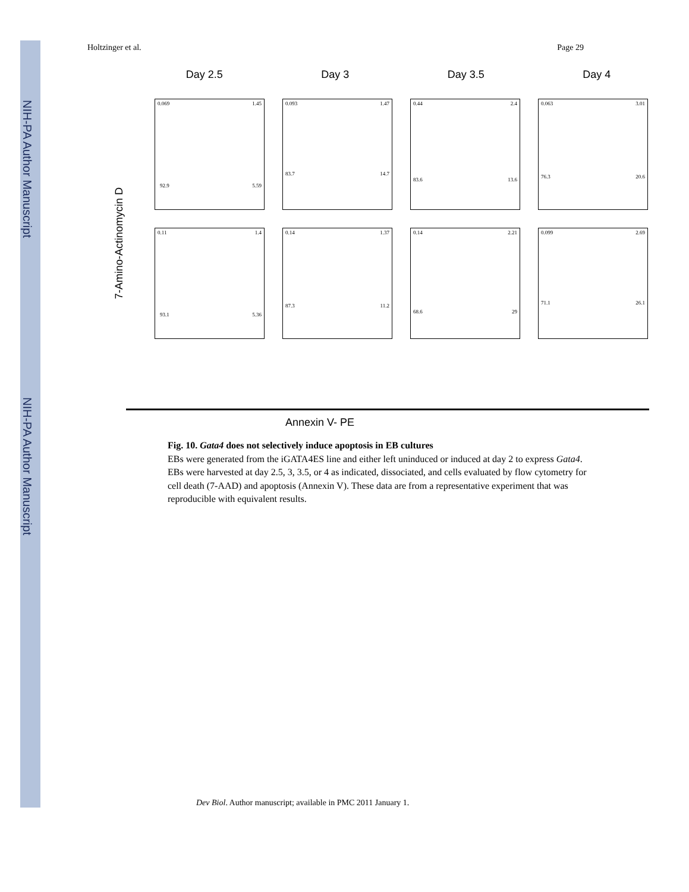NIH-PA Author Manuscript
NIH-PA Author Manuscript
Holtzinger et al. Page 29
Day 2.5 Day 3 Day 3.5 Day 4
7-Amino-Actinomycin D
0.069 1.45
92.9 5.59
0.093 1.47
83.7 14.7
0.44 2.4
83.6 13.6
0.063 3.01
76.3 20.6
0.11 1.4
93.1 5.36
0.14 1.37
87.3 11.2
0.14 2.21
68.6 29
0.099 2.69
71.1 26.1
Annexin V- PE
Fig. 10. Gata4 does not selectively induce apoptosis in EB cultures
EBs were generated from the iGATA4ES line and either left uninduced or induced at day 2 to express Gata4. EBs were harvested at day 2.5, 3, 3.5, or 4 as indicated, dissociated, and cells evaluated by flow cytometry for cell death (7-AAD) and apoptosis (Annexin V). These data are from a representative experiment that was reproducible with equivalent results.
Dev Biol. Author manuscript; available in PMC 2011 January 1.